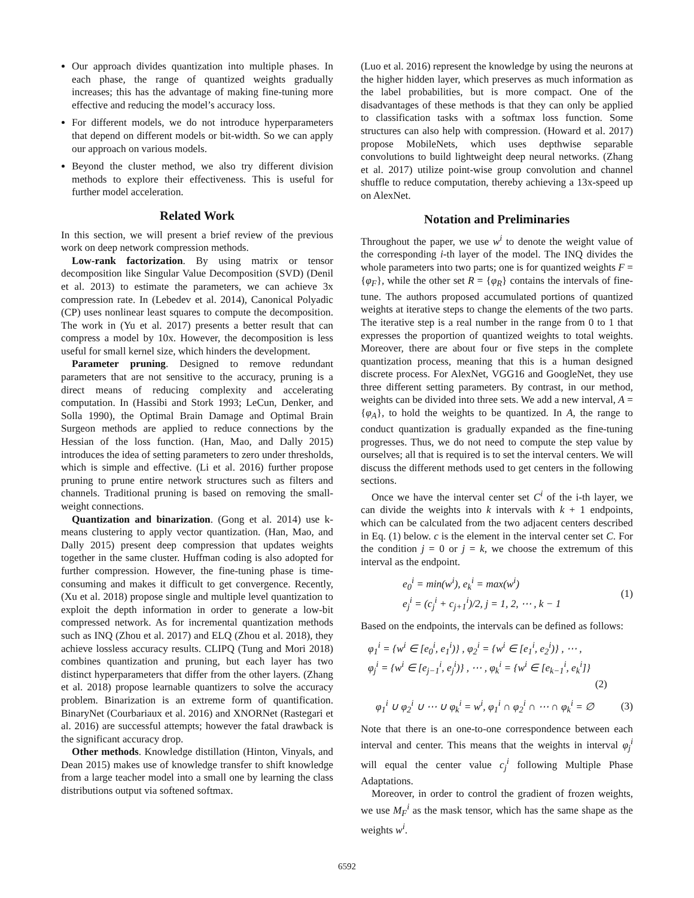Our approach divides quantization into multiple phases. In each phase, the range of quantized weights gradually increases; this has the advantage of making fine-tuning more effective and reducing the model’s accuracy loss.
For different models, we do not introduce hyperparameters that depend on different models or bit-width. So we can apply our approach on various models.
Beyond the cluster method, we also try different division methods to explore their effectiveness. This is useful for further model acceleration.
Related Work
In this section, we will present a brief review of the previous work on deep network compression methods.
Low-rank factorization. By using matrix or tensor decomposition like Singular Value Decomposition (SVD) (Denil et al. 2013) to estimate the parameters, we can achieve 3x compression rate. In (Lebedev et al. 2014), Canonical Polyadic (CP) uses nonlinear least squares to compute the decomposition. The work in (Yu et al. 2017) presents a better result that can compress a model by 10x. However, the decomposition is less useful for small kernel size, which hinders the development.
Parameter pruning. Designed to remove redundant parameters that are not sensitive to the accuracy, pruning is a direct means of reducing complexity and accelerating computation. In (Hassibi and Stork 1993; LeCun, Denker, and Solla 1990), the Optimal Brain Damage and Optimal Brain Surgeon methods are applied to reduce connections by the Hessian of the loss function. (Han, Mao, and Dally 2015) introduces the idea of setting parameters to zero under thresholds, which is simple and effective. (Li et al. 2016) further propose pruning to prune entire network structures such as filters and channels. Traditional pruning is based on removing the small-weight connections.
Quantization and binarization. (Gong et al. 2014) use k-means clustering to apply vector quantization. (Han, Mao, and Dally 2015) present deep compression that updates weights together in the same cluster. Huffman coding is also adopted for further compression. However, the fine-tuning phase is time-consuming and makes it difficult to get convergence. Recently, (Xu et al. 2018) propose single and multiple level quantization to exploit the depth information in order to generate a low-bit compressed network. As for incremental quantization methods such as INQ (Zhou et al. 2017) and ELQ (Zhou et al. 2018), they achieve lossless accuracy results. CLIPQ (Tung and Mori 2018) combines quantization and pruning, but each layer has two distinct hyperparameters that differ from the other layers. (Zhang et al. 2018) propose learnable quantizers to solve the accuracy problem. Binarization is an extreme form of quantification. BinaryNet (Courbariaux et al. 2016) and XNORNet (Rastegari et al. 2016) are successful attempts; however the fatal drawback is the significant accuracy drop.
Other methods. Knowledge distillation (Hinton, Vinyals, and Dean 2015) makes use of knowledge transfer to shift knowledge from a large teacher model into a small one by learning the class distributions output via softened softmax.
(Luo et al. 2016) represent the knowledge by using the neurons at the higher hidden layer, which preserves as much information as the label probabilities, but is more compact. One of the disadvantages of these methods is that they can only be applied to classification tasks with a softmax loss function. Some structures can also help with compression. (Howard et al. 2017) propose MobileNets, which uses depthwise separable convolutions to build lightweight deep neural networks. (Zhang et al. 2017) utilize point-wise group convolution and channel shuffle to reduce computation, thereby achieving a 13x-speed up on AlexNet.
Notation and Preliminaries
Throughout the paper, we use w<sup>i</sup> to denote the weight value of the corresponding i-th layer of the model. The INQ divides the whole parameters into two parts; one is for quantized weights F = {φ<sub>F</sub>}, while the other set R = {φ<sub>R</sub>} contains the intervals of fine-tune. The authors proposed accumulated portions of quantized weights at iterative steps to change the elements of the two parts. The iterative step is a real number in the range from 0 to 1 that expresses the proportion of quantized weights to total weights. Moreover, there are about four or five steps in the complete quantization process, meaning that this is a human designed discrete process. For AlexNet, VGG16 and GoogleNet, they use three different setting parameters. By contrast, in our method, weights can be divided into three sets. We add a new interval, A = {φ<sub>A</sub>}, to hold the weights to be quantized. In A, the range to conduct quantization is gradually expanded as the fine-tuning progresses. Thus, we do not need to compute the step value by ourselves; all that is required is to set the interval centers. We will discuss the different methods used to get centers in the following sections.
Once we have the interval center set C<sup>i</sup> of the i-th layer, we can divide the weights into k intervals with k + 1 endpoints, which can be calculated from the two adjacent centers described in Eq. (1) below. c is the element in the interval center set C. For the condition j = 0 or j = k, we choose the extremum of this interval as the endpoint.
e<sub>0</sub><sup>i</sup> = min(w<sup>i</sup>), e<sub>k</sub><sup>i</sup> = max(w<sup>i</sup>)
e<sub>j</sub><sup>i</sup> = (c<sub>j</sub><sup>i</sup> + c<sub>j+1</sub><sup>i</sup>)/2, j = 1, 2, ⋯ , k − 1
(1)
Based on the endpoints, the intervals can be defined as follows:
φ<sub>1</sub><sup>i</sup> = {w<sup>i</sup> ∈ [e<sub>0</sub><sup>i</sup>, e<sub>1</sub><sup>i</sup>)} , φ<sub>2</sub><sup>i</sup> = {w<sup>i</sup> ∈ [e<sub>1</sub><sup>i</sup>, e<sub>2</sub><sup>i</sup>)} , ⋯ ,
φ<sub>j</sub><sup>i</sup> = {w<sup>i</sup> ∈ [e<sub>j−1</sub><sup>i</sup>, e<sub>j</sub><sup>i</sup>)} , ⋯ , φ<sub>k</sub><sup>i</sup> = {w<sup>i</sup> ∈ [e<sub>k−1</sub><sup>i</sup>, e<sub>k</sub><sup>i</sup>]}
(2)
φ<sub>1</sub><sup>i</sup> ∪ φ<sub>2</sub><sup>i</sup> ∪ ⋯ ∪ φ<sub>k</sub><sup>i</sup> = w<sup>i</sup>, φ<sub>1</sub><sup>i</sup> ∩ φ<sub>2</sub><sup>i</sup> ∩ ⋯ ∩ φ<sub>k</sub><sup>i</sup> = ∅
(3)
Note that there is an one-to-one correspondence between each interval and center. This means that the weights in interval φ<sub>j</sub><sup>i</sup> will equal the center value c<sub>j</sub><sup>i</sup> following Multiple Phase Adaptations.
Moreover, in order to control the gradient of frozen weights, we use M<sub>F</sub><sup>i</sup> as the mask tensor, which has the same shape as the weights w<sup>i</sup>.
6592